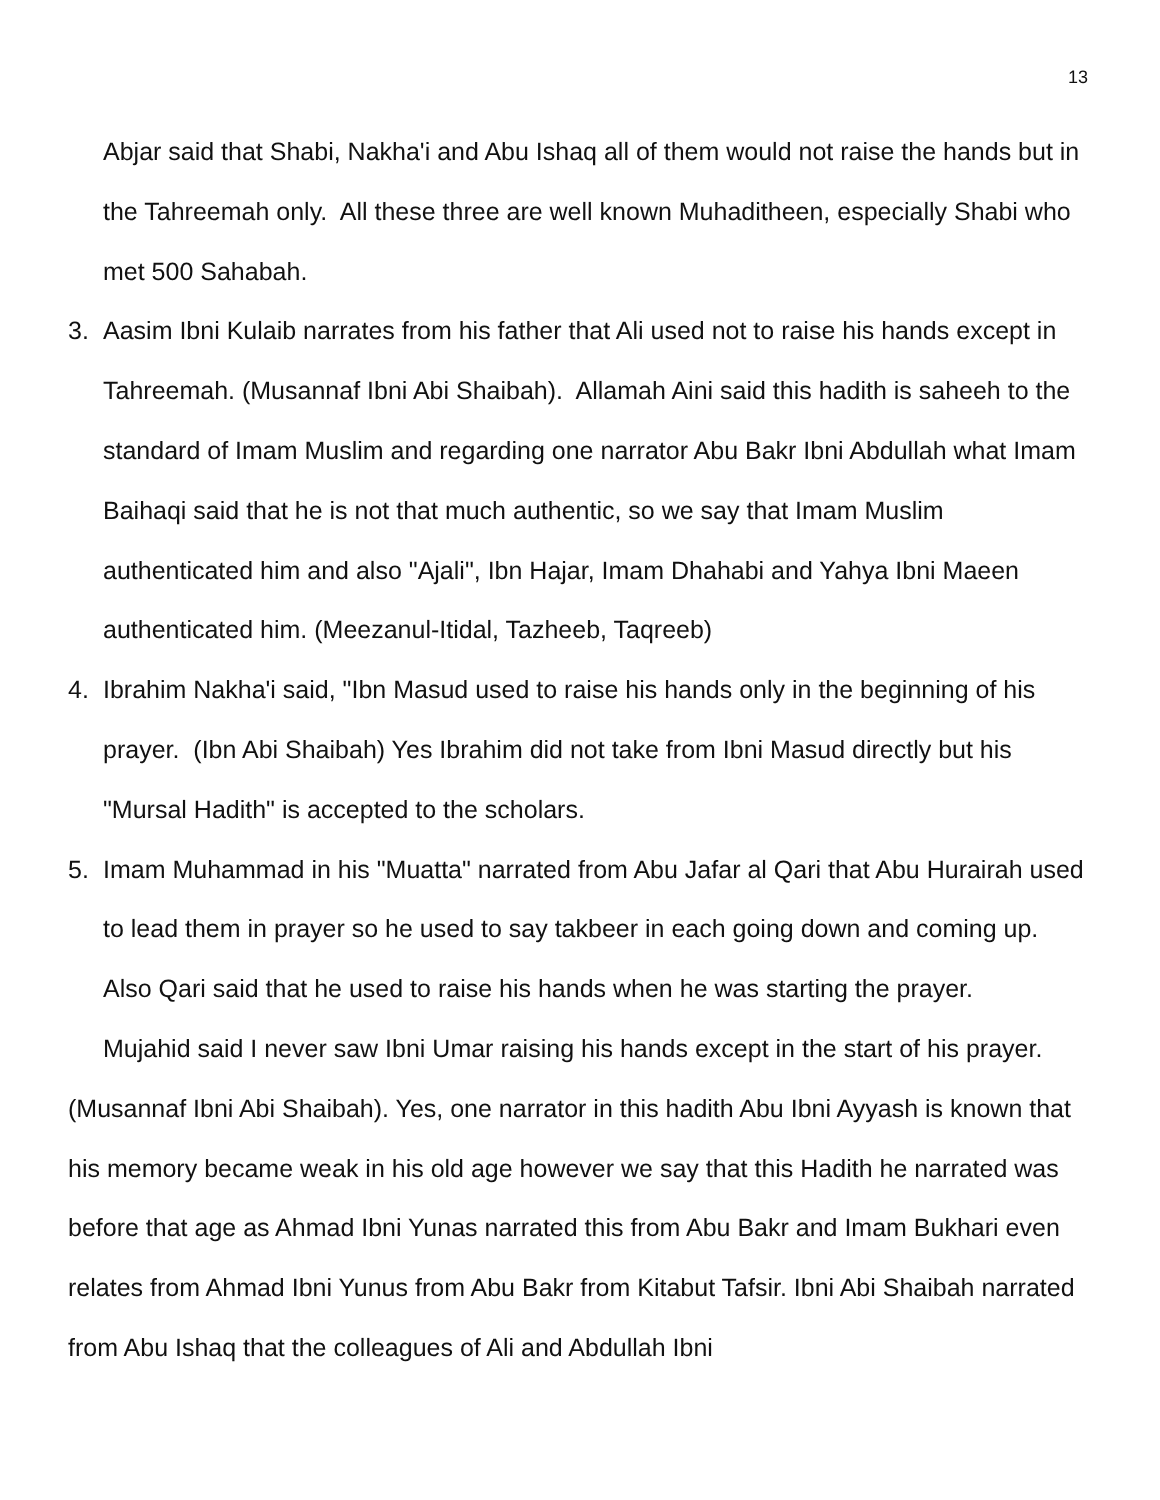13
Abjar said that Shabi, Nakha'i and Abu Ishaq all of them would not raise the hands but in the Tahreemah only. All these three are well known Muhaditheen, especially Shabi who met 500 Sahabah.
3. Aasim Ibni Kulaib narrates from his father that Ali used not to raise his hands except in Tahreemah. (Musannaf Ibni Abi Shaibah). Allamah Aini said this hadith is saheeh to the standard of Imam Muslim and regarding one narrator Abu Bakr Ibni Abdullah what Imam Baihaqi said that he is not that much authentic, so we say that Imam Muslim authenticated him and also "Ajali", Ibn Hajar, Imam Dhahabi and Yahya Ibni Maeen authenticated him. (Meezanul-Itidal, Tazheeb, Taqreeb)
4. Ibrahim Nakha'i said, "Ibn Masud used to raise his hands only in the beginning of his prayer. (Ibn Abi Shaibah) Yes Ibrahim did not take from Ibni Masud directly but his "Mursal Hadith" is accepted to the scholars.
5. Imam Muhammad in his "Muatta" narrated from Abu Jafar al Qari that Abu Hurairah used to lead them in prayer so he used to say takbeer in each going down and coming up. Also Qari said that he used to raise his hands when he was starting the prayer.
Mujahid said I never saw Ibni Umar raising his hands except in the start of his prayer. (Musannaf Ibni Abi Shaibah). Yes, one narrator in this hadith Abu Ibni Ayyash is known that his memory became weak in his old age however we say that this Hadith he narrated was before that age as Ahmad Ibni Yunas narrated this from Abu Bakr and Imam Bukhari even relates from Ahmad Ibni Yunus from Abu Bakr from Kitabut Tafsir. Ibni Abi Shaibah narrated from Abu Ishaq that the colleagues of Ali and Abdullah Ibni